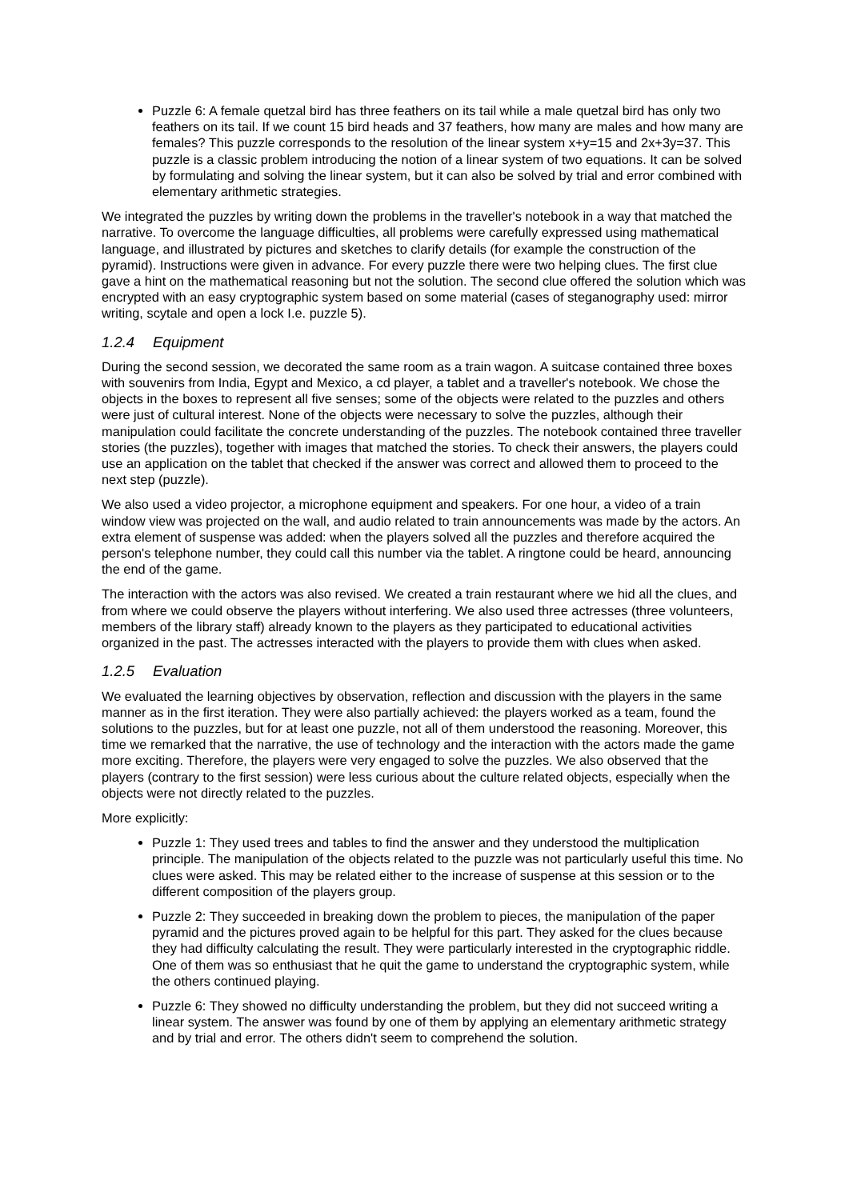Puzzle 6: A female quetzal bird has three feathers on its tail while a male quetzal bird has only two feathers on its tail. If we count 15 bird heads and 37 feathers, how many are males and how many are females? This puzzle corresponds to the resolution of the linear system x+y=15 and 2x+3y=37. This puzzle is a classic problem introducing the notion of a linear system of two equations. It can be solved by formulating and solving the linear system, but it can also be solved by trial and error combined with elementary arithmetic strategies.
We integrated the puzzles by writing down the problems in the traveller's notebook in a way that matched the narrative. To overcome the language difficulties, all problems were carefully expressed using mathematical language, and illustrated by pictures and sketches to clarify details (for example the construction of the pyramid). Instructions were given in advance. For every puzzle there were two helping clues. The first clue gave a hint on the mathematical reasoning but not the solution. The second clue offered the solution which was encrypted with an easy cryptographic system based on some material (cases of steganography used: mirror writing, scytale and open a lock I.e. puzzle 5).
1.2.4 Equipment
During the second session, we decorated the same room as a train wagon. A suitcase contained three boxes with souvenirs from India, Egypt and Mexico, a cd player, a tablet and a traveller's notebook. We chose the objects in the boxes to represent all five senses; some of the objects were related to the puzzles and others were just of cultural interest. None of the objects were necessary to solve the puzzles, although their manipulation could facilitate the concrete understanding of the puzzles. The notebook contained three traveller stories (the puzzles), together with images that matched the stories. To check their answers, the players could use an application on the tablet that checked if the answer was correct and allowed them to proceed to the next step (puzzle).
We also used a video projector, a microphone equipment and speakers. For one hour, a video of a train window view was projected on the wall, and audio related to train announcements was made by the actors. An extra element of suspense was added: when the players solved all the puzzles and therefore acquired the person's telephone number, they could call this number via the tablet. A ringtone could be heard, announcing the end of the game.
The interaction with the actors was also revised. We created a train restaurant where we hid all the clues, and from where we could observe the players without interfering. We also used three actresses (three volunteers, members of the library staff) already known to the players as they participated to educational activities organized in the past. The actresses interacted with the players to provide them with clues when asked.
1.2.5 Evaluation
We evaluated the learning objectives by observation, reflection and discussion with the players in the same manner as in the first iteration. They were also partially achieved: the players worked as a team, found the solutions to the puzzles, but for at least one puzzle, not all of them understood the reasoning. Moreover, this time we remarked that the narrative, the use of technology and the interaction with the actors made the game more exciting. Therefore, the players were very engaged to solve the puzzles. We also observed that the players (contrary to the first session) were less curious about the culture related objects, especially when the objects were not directly related to the puzzles.
More explicitly:
Puzzle 1: They used trees and tables to find the answer and they understood the multiplication principle. The manipulation of the objects related to the puzzle was not particularly useful this time. No clues were asked. This may be related either to the increase of suspense at this session or to the different composition of the players group.
Puzzle 2: They succeeded in breaking down the problem to pieces, the manipulation of the paper pyramid and the pictures proved again to be helpful for this part. They asked for the clues because they had difficulty calculating the result. They were particularly interested in the cryptographic riddle. One of them was so enthusiast that he quit the game to understand the cryptographic system, while the others continued playing.
Puzzle 6: They showed no difficulty understanding the problem, but they did not succeed writing a linear system. The answer was found by one of them by applying an elementary arithmetic strategy and by trial and error. The others didn't seem to comprehend the solution.